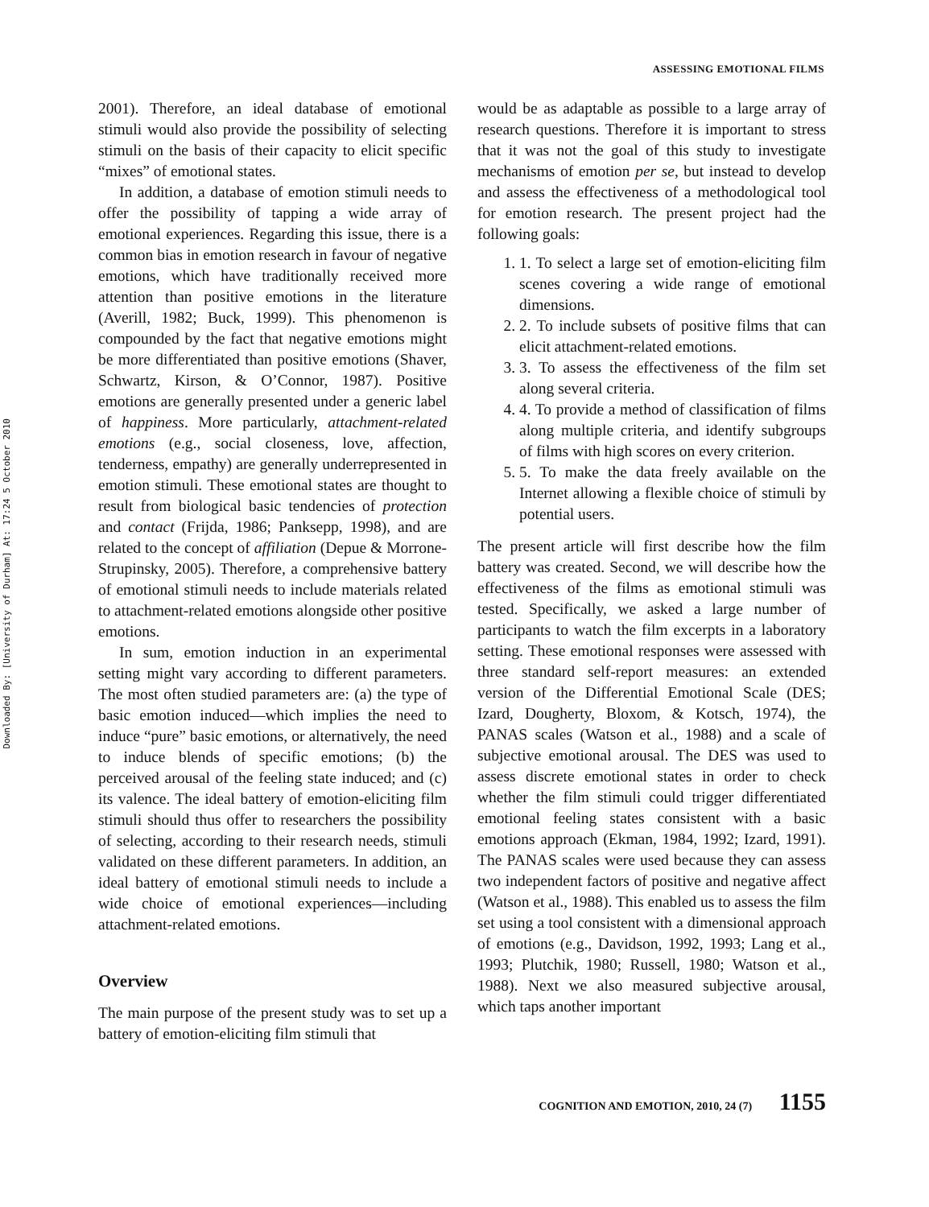Downloaded By: [University of Durham] At: 17:24 5 October 2010
ASSESSING EMOTIONAL FILMS
2001). Therefore, an ideal database of emotional stimuli would also provide the possibility of selecting stimuli on the basis of their capacity to elicit specific “mixes” of emotional states.
In addition, a database of emotion stimuli needs to offer the possibility of tapping a wide array of emotional experiences. Regarding this issue, there is a common bias in emotion research in favour of negative emotions, which have traditionally received more attention than positive emotions in the literature (Averill, 1982; Buck, 1999). This phenomenon is compounded by the fact that negative emotions might be more differentiated than positive emotions (Shaver, Schwartz, Kirson, & O’Connor, 1987). Positive emotions are generally presented under a generic label of happiness. More particularly, attachment-related emotions (e.g., social closeness, love, affection, tenderness, empathy) are generally underrepresented in emotion stimuli. These emotional states are thought to result from biological basic tendencies of protection and contact (Frijda, 1986; Panksepp, 1998), and are related to the concept of affiliation (Depue & Morrone-Strupinsky, 2005). Therefore, a comprehensive battery of emotional stimuli needs to include materials related to attachment-related emotions alongside other positive emotions.
In sum, emotion induction in an experimental setting might vary according to different parameters. The most often studied parameters are: (a) the type of basic emotion induced—which implies the need to induce “pure” basic emotions, or alternatively, the need to induce blends of specific emotions; (b) the perceived arousal of the feeling state induced; and (c) its valence. The ideal battery of emotion-eliciting film stimuli should thus offer to researchers the possibility of selecting, according to their research needs, stimuli validated on these different parameters. In addition, an ideal battery of emotional stimuli needs to include a wide choice of emotional experiences—including attachment-related emotions.
Overview
The main purpose of the present study was to set up a battery of emotion-eliciting film stimuli that
would be as adaptable as possible to a large array of research questions. Therefore it is important to stress that it was not the goal of this study to investigate mechanisms of emotion per se, but instead to develop and assess the effectiveness of a methodological tool for emotion research. The present project had the following goals:
1. 1. To select a large set of emotion-eliciting film scenes covering a wide range of emotional dimensions.
2. 2. To include subsets of positive films that can elicit attachment-related emotions.
3. 3. To assess the effectiveness of the film set along several criteria.
4. 4. To provide a method of classification of films along multiple criteria, and identify subgroups of films with high scores on every criterion.
5. 5. To make the data freely available on the Internet allowing a flexible choice of stimuli by potential users.
The present article will first describe how the film battery was created. Second, we will describe how the effectiveness of the films as emotional stimuli was tested. Specifically, we asked a large number of participants to watch the film excerpts in a laboratory setting. These emotional responses were assessed with three standard self-report measures: an extended version of the Differential Emotional Scale (DES; Izard, Dougherty, Bloxom, & Kotsch, 1974), the PANAS scales (Watson et al., 1988) and a scale of subjective emotional arousal. The DES was used to assess discrete emotional states in order to check whether the film stimuli could trigger differentiated emotional feeling states consistent with a basic emotions approach (Ekman, 1984, 1992; Izard, 1991). The PANAS scales were used because they can assess two independent factors of positive and negative affect (Watson et al., 1988). This enabled us to assess the film set using a tool consistent with a dimensional approach of emotions (e.g., Davidson, 1992, 1993; Lang et al., 1993; Plutchik, 1980; Russell, 1980; Watson et al., 1988). Next we also measured subjective arousal, which taps another important
COGNITION AND EMOTION, 2010, 24 (7) 1155